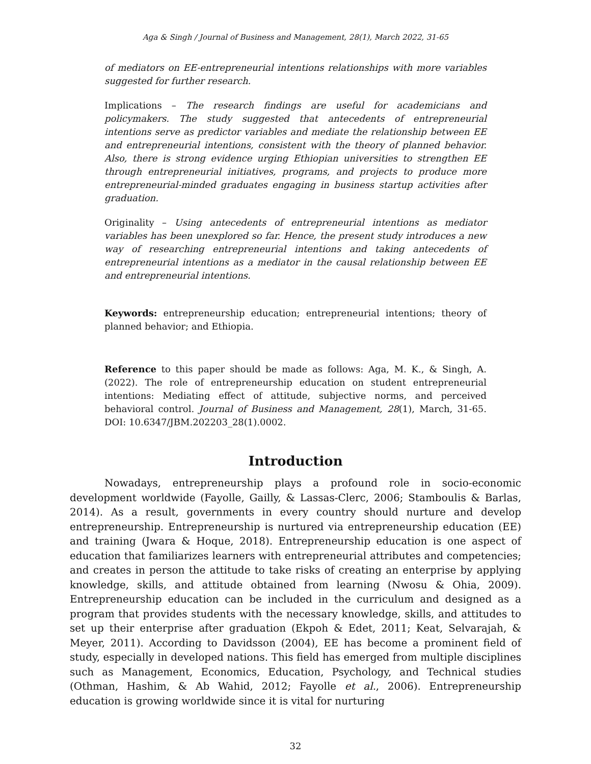Aga & Singh / Journal of Business and Management, 28(1), March 2022, 31-65
of mediators on EE-entrepreneurial intentions relationships with more variables suggested for further research.
Implications – The research findings are useful for academicians and policymakers. The study suggested that antecedents of entrepreneurial intentions serve as predictor variables and mediate the relationship between EE and entrepreneurial intentions, consistent with the theory of planned behavior. Also, there is strong evidence urging Ethiopian universities to strengthen EE through entrepreneurial initiatives, programs, and projects to produce more entrepreneurial-minded graduates engaging in business startup activities after graduation.
Originality – Using antecedents of entrepreneurial intentions as mediator variables has been unexplored so far. Hence, the present study introduces a new way of researching entrepreneurial intentions and taking antecedents of entrepreneurial intentions as a mediator in the causal relationship between EE and entrepreneurial intentions.
Keywords: entrepreneurship education; entrepreneurial intentions; theory of planned behavior; and Ethiopia.
Reference to this paper should be made as follows: Aga, M. K., & Singh, A. (2022). The role of entrepreneurship education on student entrepreneurial intentions: Mediating effect of attitude, subjective norms, and perceived behavioral control. Journal of Business and Management, 28(1), March, 31-65. DOI: 10.6347/JBM.202203_28(1).0002.
Introduction
Nowadays, entrepreneurship plays a profound role in socio-economic development worldwide (Fayolle, Gailly, & Lassas-Clerc, 2006; Stamboulis & Barlas, 2014). As a result, governments in every country should nurture and develop entrepreneurship. Entrepreneurship is nurtured via entrepreneurship education (EE) and training (Jwara & Hoque, 2018). Entrepreneurship education is one aspect of education that familiarizes learners with entrepreneurial attributes and competencies; and creates in person the attitude to take risks of creating an enterprise by applying knowledge, skills, and attitude obtained from learning (Nwosu & Ohia, 2009). Entrepreneurship education can be included in the curriculum and designed as a program that provides students with the necessary knowledge, skills, and attitudes to set up their enterprise after graduation (Ekpoh & Edet, 2011; Keat, Selvarajah, & Meyer, 2011). According to Davidsson (2004), EE has become a prominent field of study, especially in developed nations. This field has emerged from multiple disciplines such as Management, Economics, Education, Psychology, and Technical studies (Othman, Hashim, & Ab Wahid, 2012; Fayolle et al., 2006). Entrepreneurship education is growing worldwide since it is vital for nurturing
32